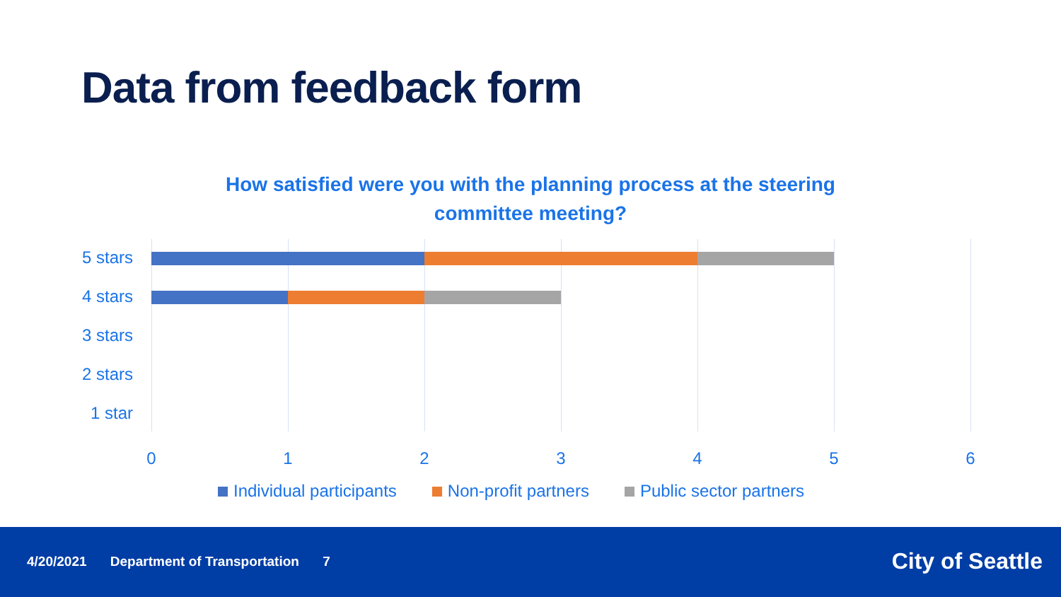Data from feedback form
How satisfied were you with the planning process at the steering committee meeting?
5 stars
4 stars
3 stars
2 stars
1 star
0 1 2 3 4 5 6
Individual participants Non-profit partners Public sector partners
4/20/2021 Department of Transportation 7
City of Seattle